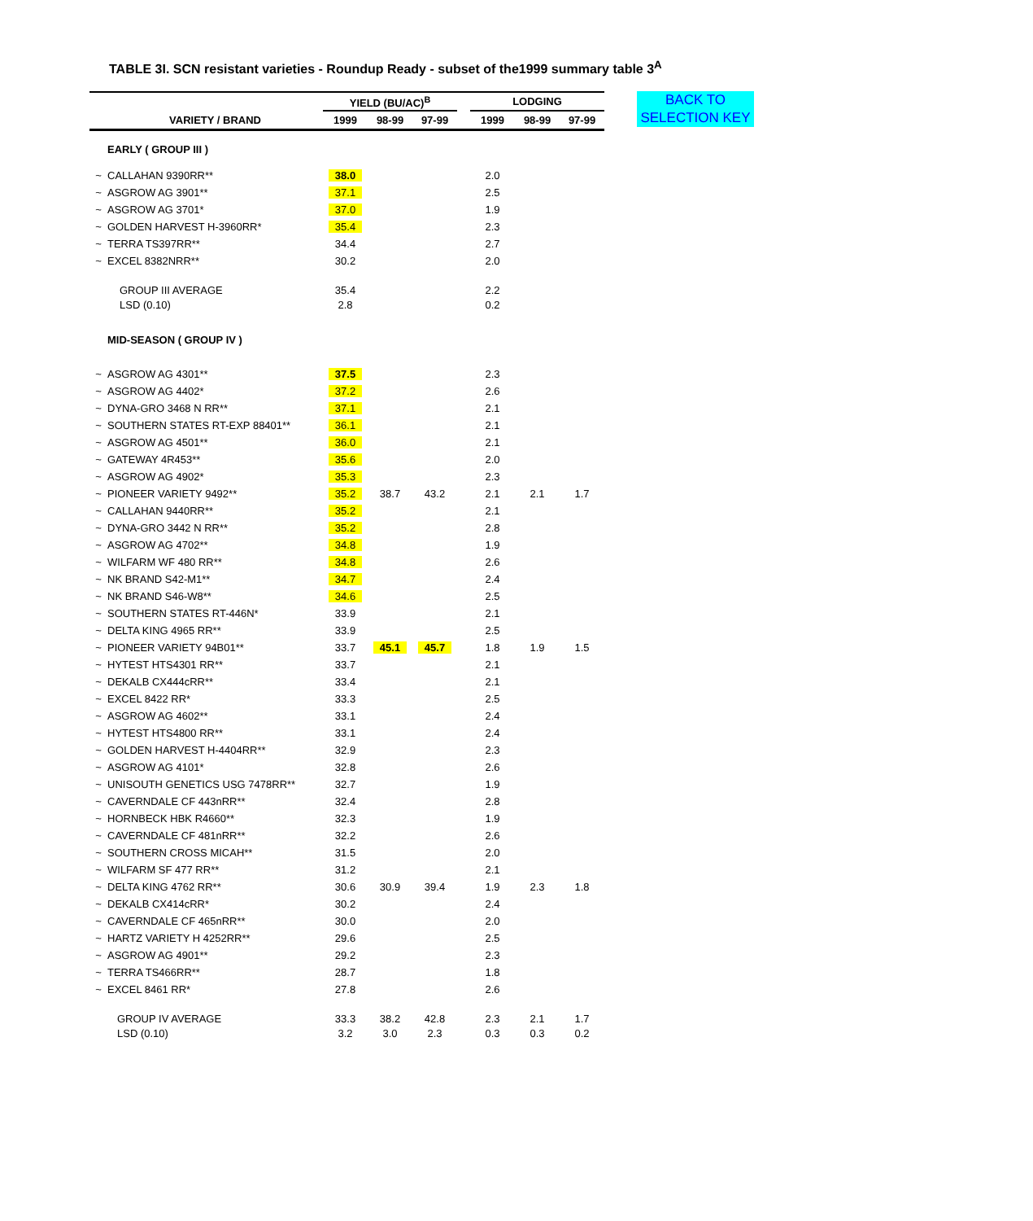TABLE 3I. SCN resistant varieties - Roundup Ready - subset of the1999 summary table 3<sup>A</sup>
| | | YIELD (BU/AC)<sup>B</sup> | | | | LODGING | | |
| --- | --- | --- | --- | --- | --- | --- | --- | --- |
| | VARIETY / BRAND | 1999 | 98-99 | 97-99 | | 1999 | 98-99 | 97-99 |
| | EARLY ( GROUP III ) | | | | | | | |
| ~ | CALLAHAN 9390RR** | 38.0 | | | | 2.0 | | |
| ~ | ASGROW AG 3901** | 37.1 | | | | 2.5 | | |
| ~ | ASGROW AG 3701* | 37.0 | | | | 1.9 | | |
| ~ | GOLDEN HARVEST H-3960RR* | 35.4 | | | | 2.3 | | |
| ~ | TERRA TS397RR** | 34.4 | | | | 2.7 | | |
| ~ | EXCEL 8382NRR** | 30.2 | | | | 2.0 | | |
| | GROUP III AVERAGE | 35.4 | | | | 2.2 | | |
| | LSD (0.10) | 2.8 | | | | 0.2 | | |
| | MID-SEASON ( GROUP IV ) | | | | | | | |
| ~ | ASGROW AG 4301** | 37.5 | | | | 2.3 | | |
| ~ | ASGROW AG 4402* | 37.2 | | | | 2.6 | | |
| ~ | DYNA-GRO 3468 N RR** | 37.1 | | | | 2.1 | | |
| ~ | SOUTHERN STATES RT-EXP 88401** | 36.1 | | | | 2.1 | | |
| ~ | ASGROW AG 4501** | 36.0 | | | | 2.1 | | |
| ~ | GATEWAY 4R453** | 35.6 | | | | 2.0 | | |
| ~ | ASGROW AG 4902* | 35.3 | | | | 2.3 | | |
| ~ | PIONEER VARIETY 9492** | 35.2 | 38.7 | 43.2 | | 2.1 | 2.1 | 1.7 |
| ~ | CALLAHAN 9440RR** | 35.2 | | | | 2.1 | | |
| ~ | DYNA-GRO 3442 N RR** | 35.2 | | | | 2.8 | | |
| ~ | ASGROW AG 4702** | 34.8 | | | | 1.9 | | |
| ~ | WILFARM WF 480 RR** | 34.8 | | | | 2.6 | | |
| ~ | NK BRAND S42-M1** | 34.7 | | | | 2.4 | | |
| ~ | NK BRAND S46-W8** | 34.6 | | | | 2.5 | | |
| ~ | SOUTHERN STATES RT-446N* | 33.9 | | | | 2.1 | | |
| ~ | DELTA KING 4965 RR** | 33.9 | | | | 2.5 | | |
| ~ | PIONEER VARIETY 94B01** | 33.7 | 45.1 | 45.7 | | 1.8 | 1.9 | 1.5 |
| ~ | HYTEST HTS4301 RR** | 33.7 | | | | 2.1 | | |
| ~ | DEKALB CX444cRR** | 33.4 | | | | 2.1 | | |
| ~ | EXCEL 8422 RR* | 33.3 | | | | 2.5 | | |
| ~ | ASGROW AG 4602** | 33.1 | | | | 2.4 | | |
| ~ | HYTEST HTS4800 RR** | 33.1 | | | | 2.4 | | |
| ~ | GOLDEN HARVEST H-4404RR** | 32.9 | | | | 2.3 | | |
| ~ | ASGROW AG 4101* | 32.8 | | | | 2.6 | | |
| ~ | UNISOUTH GENETICS USG 7478RR** | 32.7 | | | | 1.9 | | |
| ~ | CAVERNDALE CF 443nRR** | 32.4 | | | | 2.8 | | |
| ~ | HORNBECK HBK R4660** | 32.3 | | | | 1.9 | | |
| ~ | CAVERNDALE CF 481nRR** | 32.2 | | | | 2.6 | | |
| ~ | SOUTHERN CROSS MICAH** | 31.5 | | | | 2.0 | | |
| ~ | WILFARM SF 477 RR** | 31.2 | | | | 2.1 | | |
| ~ | DELTA KING 4762 RR** | 30.6 | 30.9 | 39.4 | | 1.9 | 2.3 | 1.8 |
| ~ | DEKALB CX414cRR* | 30.2 | | | | 2.4 | | |
| ~ | CAVERNDALE CF 465nRR** | 30.0 | | | | 2.0 | | |
| ~ | HARTZ VARIETY H 4252RR** | 29.6 | | | | 2.5 | | |
| ~ | ASGROW AG 4901** | 29.2 | | | | 2.3 | | |
| ~ | TERRA TS466RR** | 28.7 | | | | 1.8 | | |
| ~ | EXCEL 8461 RR* | 27.8 | | | | 2.6 | | |
| | GROUP IV AVERAGE | 33.3 | 38.2 | 42.8 | | 2.3 | 2.1 | 1.7 |
| | LSD (0.10) | 3.2 | 3.0 | 2.3 | | 0.3 | 0.3 | 0.2 |
BACK TO
SELECTION KEY